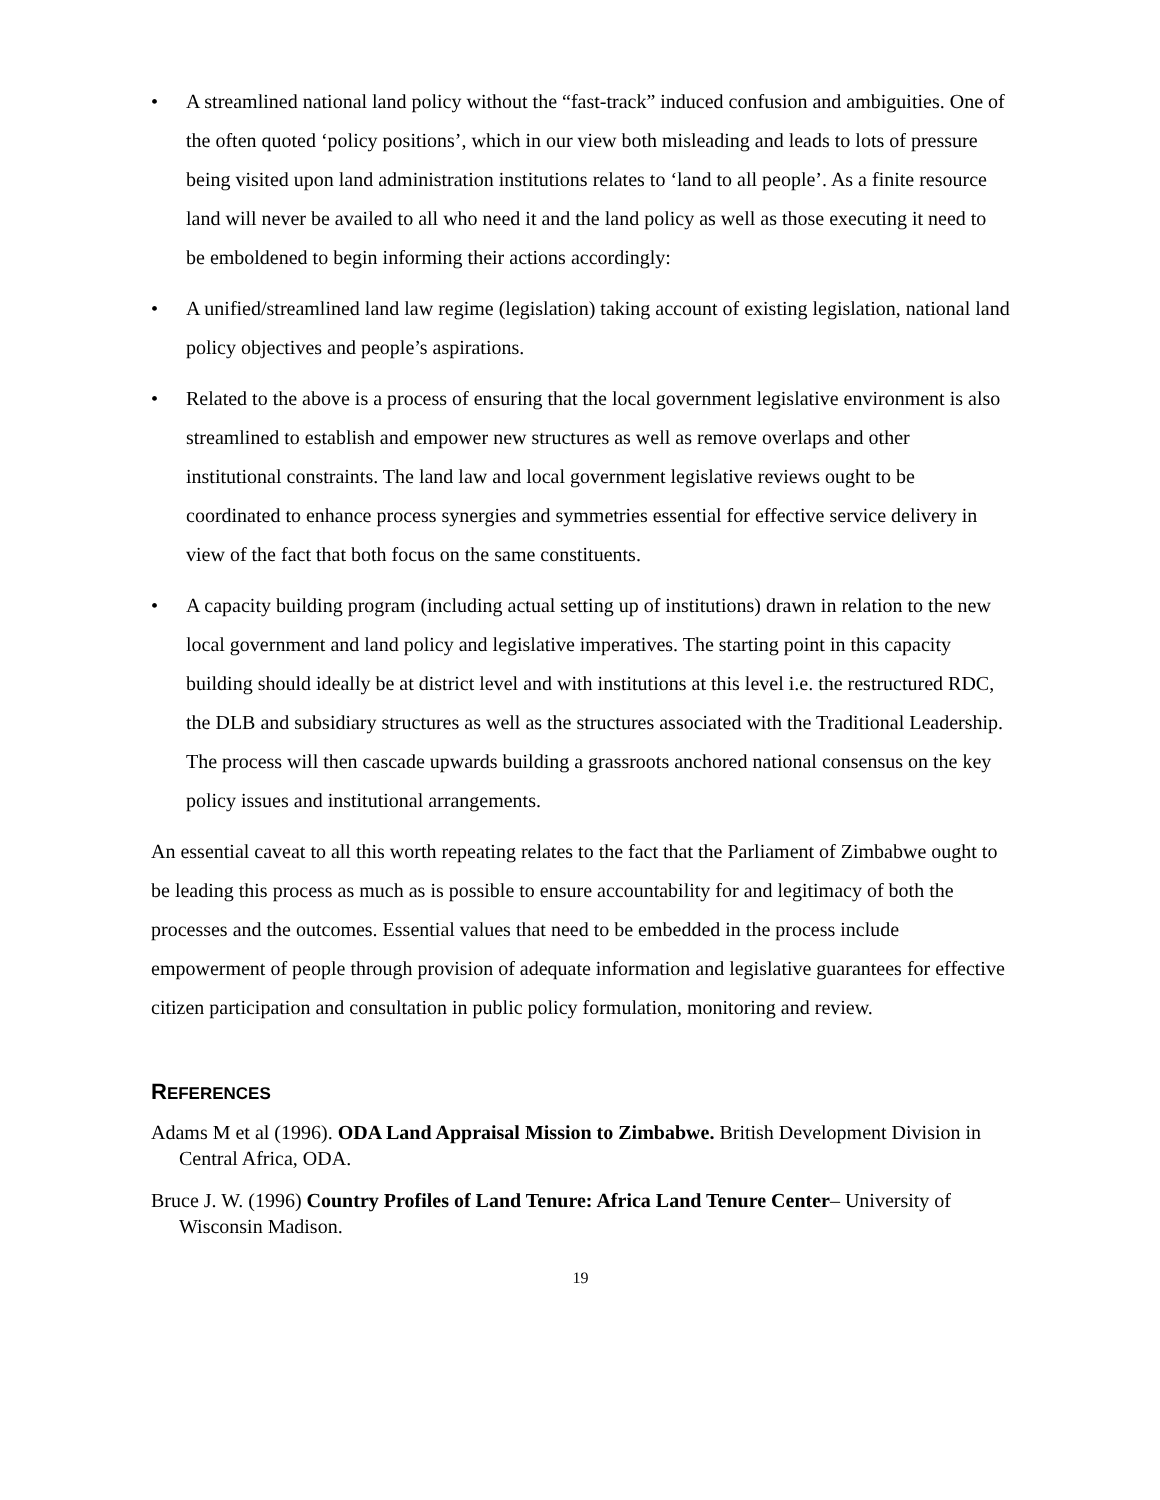• A streamlined national land policy without the “fast-track” induced confusion and ambiguities. One of the often quoted ‘policy positions’, which in our view both misleading and leads to lots of pressure being visited upon land administration institutions relates to ‘land to all people’. As a finite resource land will never be availed to all who need it and the land policy as well as those executing it need to be emboldened to begin informing their actions accordingly:
• A unified/streamlined land law regime (legislation) taking account of existing legislation, national land policy objectives and people’s aspirations.
• Related to the above is a process of ensuring that the local government legislative environment is also streamlined to establish and empower new structures as well as remove overlaps and other institutional constraints. The land law and local government legislative reviews ought to be coordinated to enhance process synergies and symmetries essential for effective service delivery in view of the fact that both focus on the same constituents.
• A capacity building program (including actual setting up of institutions) drawn in relation to the new local government and land policy and legislative imperatives. The starting point in this capacity building should ideally be at district level and with institutions at this level i.e. the restructured RDC, the DLB and subsidiary structures as well as the structures associated with the Traditional Leadership. The process will then cascade upwards building a grassroots anchored national consensus on the key policy issues and institutional arrangements.
An essential caveat to all this worth repeating relates to the fact that the Parliament of Zimbabwe ought to be leading this process as much as is possible to ensure accountability for and legitimacy of both the processes and the outcomes. Essential values that need to be embedded in the process include empowerment of people through provision of adequate information and legislative guarantees for effective citizen participation and consultation in public policy formulation, monitoring and review.
REFERENCES
Adams M et al (1996). ODA Land Appraisal Mission to Zimbabwe. British Development Division in Central Africa, ODA.
Bruce J. W. (1996) Country Profiles of Land Tenure: Africa Land Tenure Center– University of Wisconsin Madison.
19